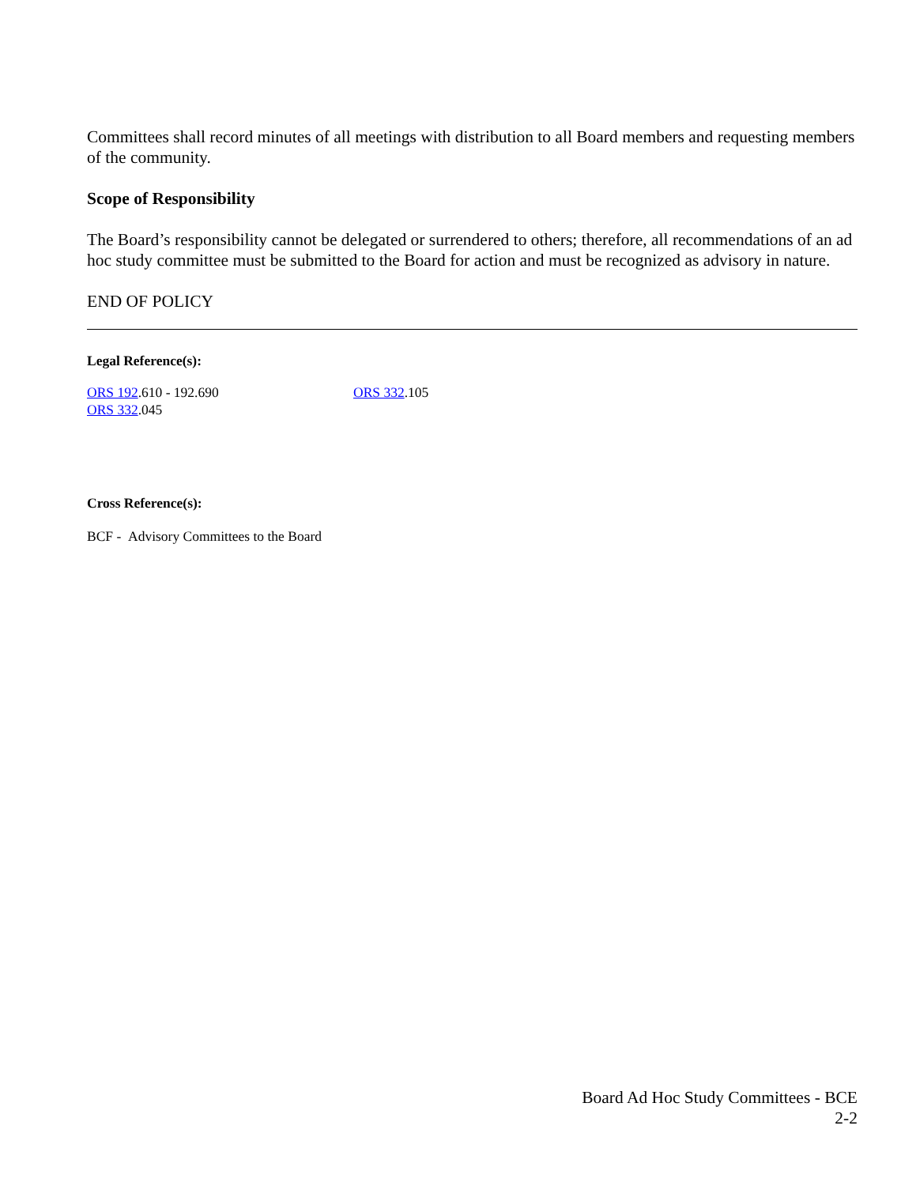Committees shall record minutes of all meetings with distribution to all Board members and requesting members of the community.
Scope of Responsibility
The Board’s responsibility cannot be delegated or surrendered to others; therefore, all recommendations of an ad hoc study committee must be submitted to the Board for action and must be recognized as advisory in nature.
END OF POLICY
Legal Reference(s):
ORS 192.610 - 192.690
ORS 332.045
ORS 332.105
Cross Reference(s):
BCF - Advisory Committees to the Board
Board Ad Hoc Study Committees - BCE
2-2